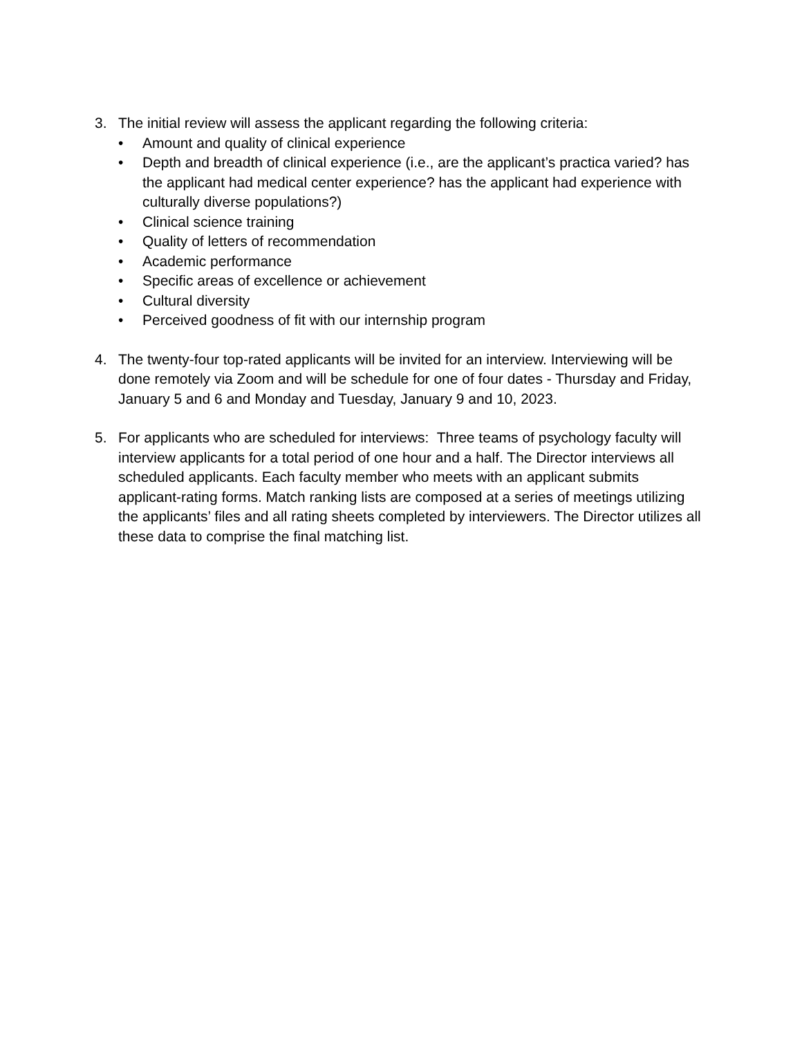3. The initial review will assess the applicant regarding the following criteria:
• Amount and quality of clinical experience
• Depth and breadth of clinical experience (i.e., are the applicant’s practica varied? has the applicant had medical center experience? has the applicant had experience with culturally diverse populations?)
• Clinical science training
• Quality of letters of recommendation
• Academic performance
• Specific areas of excellence or achievement
• Cultural diversity
• Perceived goodness of fit with our internship program
4. The twenty-four top-rated applicants will be invited for an interview. Interviewing will be done remotely via Zoom and will be schedule for one of four dates - Thursday and Friday, January 5 and 6 and Monday and Tuesday, January 9 and 10, 2023.
5. For applicants who are scheduled for interviews: Three teams of psychology faculty will interview applicants for a total period of one hour and a half. The Director interviews all scheduled applicants. Each faculty member who meets with an applicant submits applicant-rating forms. Match ranking lists are composed at a series of meetings utilizing the applicants’ files and all rating sheets completed by interviewers. The Director utilizes all these data to comprise the final matching list.